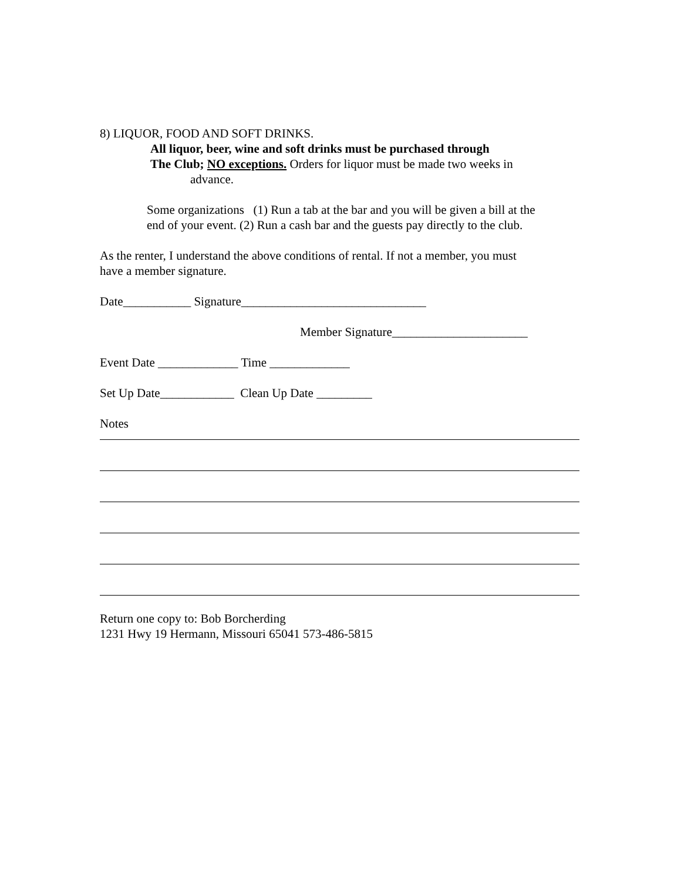8) LIQUOR, FOOD AND SOFT DRINKS.
All liquor, beer, wine and soft drinks must be purchased through
The Club; NO exceptions. Orders for liquor must be made two weeks in
advance.
Some organizations (1) Run a tab at the bar and you will be given a bill at the
end of your event. (2) Run a cash bar and the guests pay directly to the club.
As the renter, I understand the above conditions of rental. If not a member, you must
have a member signature.
Date___________ Signature______________________________
Member Signature______________________
Event Date _____________ Time _____________
Set Up Date____________ Clean Up Date _________
Notes
Return one copy to: Bob Borcherding
1231 Hwy 19 Hermann, Missouri 65041 573-486-5815